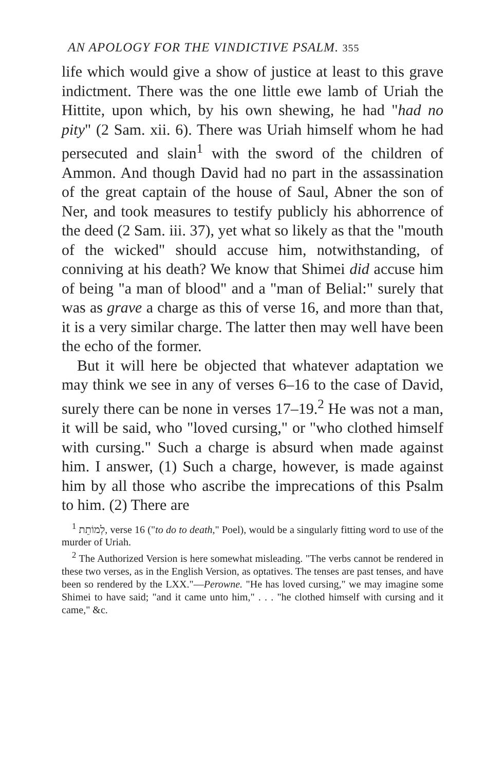AN APOLOGY FOR THE VINDICTIVE PSALM. 355
life which would give a show of justice at least to this grave indictment. There was the one little ewe lamb of Uriah the Hittite, upon which, by his own shewing, he had "had no pity" (2 Sam. xii. 6). There was Uriah himself whom he had persecuted and slain<sup>1</sup> with the sword of the children of Ammon. And though David had no part in the assassination of the great captain of the house of Saul, Abner the son of Ner, and took measures to testify publicly his abhorrence of the deed (2 Sam. iii. 37), yet what so likely as that the "mouth of the wicked" should accuse him, notwithstanding, of conniving at his death? We know that Shimei did accuse him of being "a man of blood" and a "man of Belial:" surely that was as grave a charge as this of verse 16, and more than that, it is a very similar charge. The latter then may well have been the echo of the former.
But it will here be objected that whatever adaptation we may think we see in any of verses 6–16 to the case of David, surely there can be none in verses 17–19.<sup>2</sup> He was not a man, it will be said, who "loved cursing," or "who clothed himself with cursing." Such a charge is absurd when made against him. I answer, (1) Such a charge, however, is made against him by all those who ascribe the imprecations of this Psalm to him. (2) There are
<sup>1</sup> לְמוֹתֵת, verse 16 ("to do to death," Poel), would be a singularly fitting word to use of the murder of Uriah.
<sup>2</sup> The Authorized Version is here somewhat misleading. "The verbs cannot be rendered in these two verses, as in the English Version, as optatives. The tenses are past tenses, and have been so rendered by the LXX."—Perowne. "He has loved cursing," we may imagine some Shimei to have said; "and it came unto him," . . . "he clothed himself with cursing and it came," &c.